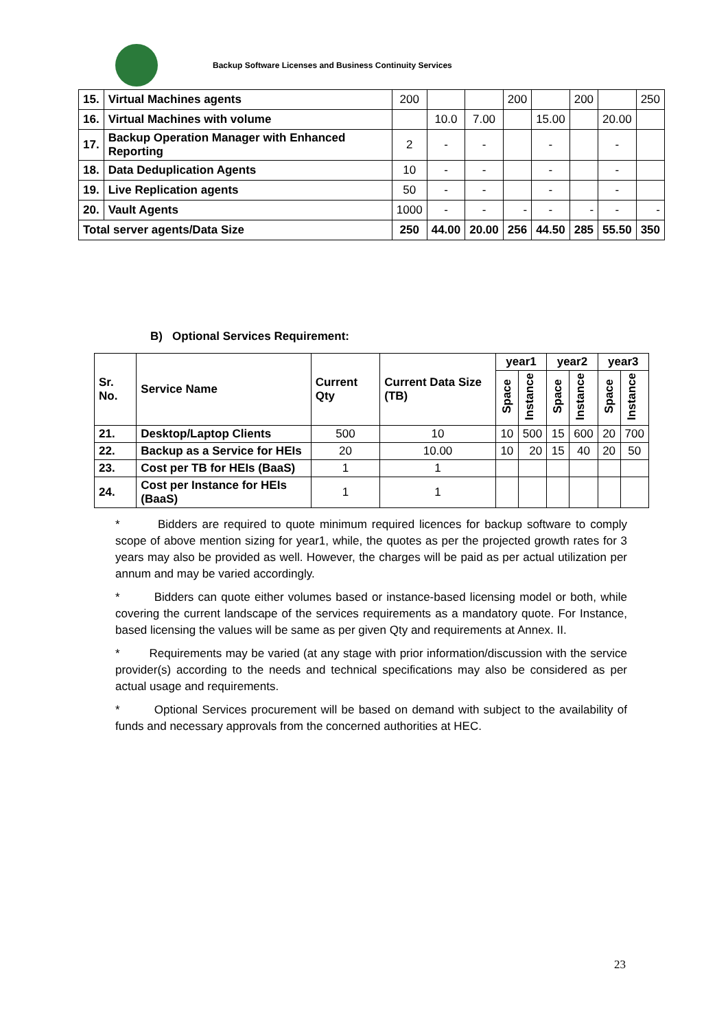Backup Software Licenses and Business Continuity Services
| 15. | Virtual Machines agents | 200 | | | 200 | | 200 | | 250 |
| 16. | Virtual Machines with volume | | 10.0 | 7.00 | | 15.00 | | 20.00 | |
| 17. | Backup Operation Manager with Enhanced Reporting | 2 | - | - | | - | | - | |
| 18. | Data Deduplication Agents | 10 | - | - | | - | | - | |
| 19. | Live Replication agents | 50 | - | - | | - | | - | |
| 20. | Vault Agents | 1000 | - | - | - | - | - | - | - |
| Total server agents/Data Size | | 250 | 44.00 | 20.00 | 256 | 44.50 | 285 | 55.50 | 350 |
B) Optional Services Requirement:
| Sr. No. | Service Name | Current Qty | Current Data Size (TB) | year1 | | year2 | | year3 | |
| --- | --- | --- | --- | --- | --- | --- | --- | --- | --- |
| | | | | Space | Instance | Space | Instance | Space | Instance |
| 21. | Desktop/Laptop Clients | 500 | 10 | 10 | 500 | 15 | 600 | 20 | 700 |
| 22. | Backup as a Service for HEIs | 20 | 10.00 | 10 | 20 | 15 | 40 | 20 | 50 |
| 23. | Cost per TB for HEIs (BaaS) | 1 | 1 | | | | | | |
| 24. | Cost per Instance for HEIs (BaaS) | 1 | 1 | | | | | | |
* Bidders are required to quote minimum required licences for backup software to comply scope of above mention sizing for year1, while, the quotes as per the projected growth rates for 3 years may also be provided as well. However, the charges will be paid as per actual utilization per annum and may be varied accordingly.
* Bidders can quote either volumes based or instance-based licensing model or both, while covering the current landscape of the services requirements as a mandatory quote. For Instance, based licensing the values will be same as per given Qty and requirements at Annex. II.
* Requirements may be varied (at any stage with prior information/discussion with the service provider(s) according to the needs and technical specifications may also be considered as per actual usage and requirements.
* Optional Services procurement will be based on demand with subject to the availability of funds and necessary approvals from the concerned authorities at HEC.
23